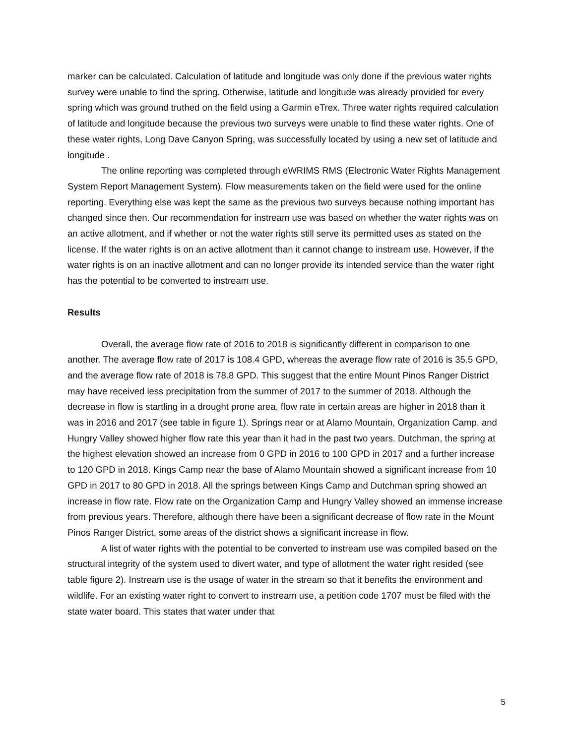marker can be calculated. Calculation of latitude and longitude was only done if the previous water rights survey were unable to find the spring. Otherwise, latitude and longitude was already provided for every spring which was ground truthed on the field using a Garmin eTrex. Three water rights required calculation of latitude and longitude because the previous two surveys were unable to find these water rights. One of these water rights, Long Dave Canyon Spring, was successfully located by using a new set of latitude and longitude .
The online reporting was completed through eWRIMS RMS (Electronic Water Rights Management System Report Management System). Flow measurements taken on the field were used for the online reporting. Everything else was kept the same as the previous two surveys because nothing important has changed since then. Our recommendation for instream use was based on whether the water rights was on an active allotment, and if whether or not the water rights still serve its permitted uses as stated on the license. If the water rights is on an active allotment than it cannot change to instream use. However, if the water rights is on an inactive allotment and can no longer provide its intended service than the water right has the potential to be converted to instream use.
Results
Overall, the average flow rate of 2016 to 2018 is significantly different in comparison to one another. The average flow rate of 2017 is 108.4 GPD, whereas the average flow rate of 2016 is 35.5 GPD, and the average flow rate of 2018 is 78.8 GPD. This suggest that the entire Mount Pinos Ranger District may have received less precipitation from the summer of 2017 to the summer of 2018. Although the decrease in flow is startling in a drought prone area, flow rate in certain areas are higher in 2018 than it was in 2016 and 2017 (see table in figure 1). Springs near or at Alamo Mountain, Organization Camp, and Hungry Valley showed higher flow rate this year than it had in the past two years. Dutchman, the spring at the highest elevation showed an increase from 0 GPD in 2016 to 100 GPD in 2017 and a further increase to 120 GPD in 2018. Kings Camp near the base of Alamo Mountain showed a significant increase from 10 GPD in 2017 to 80 GPD in 2018. All the springs between Kings Camp and Dutchman spring showed an increase in flow rate. Flow rate on the Organization Camp and Hungry Valley showed an immense increase from previous years. Therefore, although there have been a significant decrease of flow rate in the Mount Pinos Ranger District, some areas of the district shows a significant increase in flow.
A list of water rights with the potential to be converted to instream use was compiled based on the structural integrity of the system used to divert water, and type of allotment the water right resided (see table figure 2). Instream use is the usage of water in the stream so that it benefits the environment and wildlife. For an existing water right to convert to instream use, a petition code 1707 must be filed with the state water board. This states that water under that
5